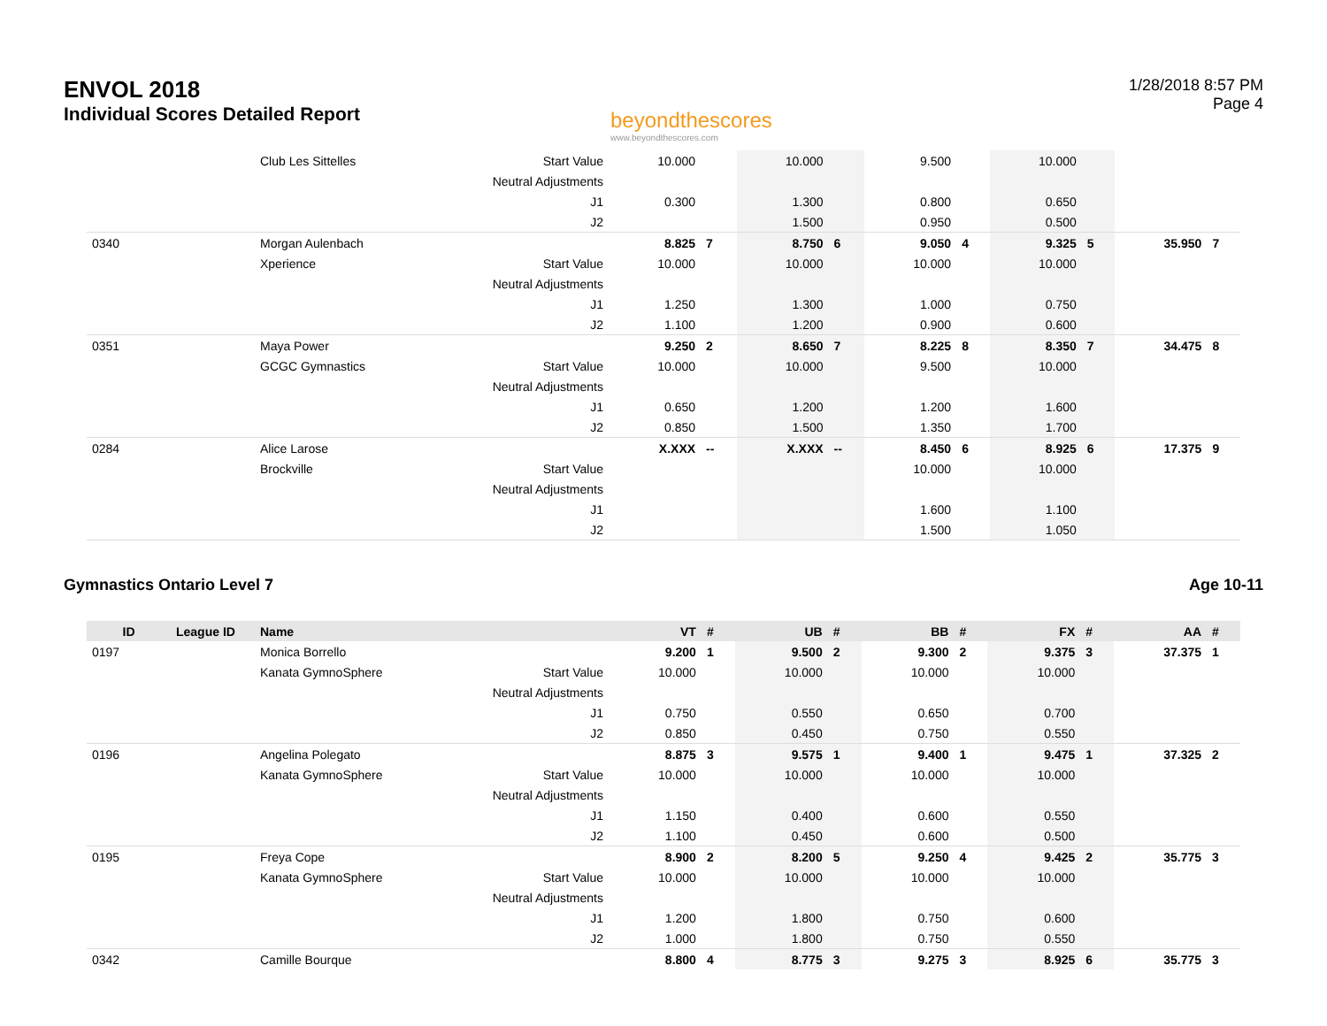ENVOL 2018
Individual Scores Detailed Report
beyondthescores
www.beyondthescores.com
1/28/2018 8:57 PM
Page 4
| | | Club Les Sittelles | Start Value | 10.000 | | 10.000 | | 9.500 | | 10.000 | | | |
| | | | Neutral Adjustments | | | | | | | | | | |
| | | | J1 | 0.300 | | 1.300 | | 0.800 | | 0.650 | | | |
| | | | J2 | | | 1.500 | | 0.950 | | 0.500 | | | |
| 0340 | | Morgan Aulenbach | | 8.825 | 7 | 8.750 | 6 | 9.050 | 4 | 9.325 | 5 | 35.950 | 7 |
| | | Xperience | Start Value | 10.000 | | 10.000 | | 10.000 | | 10.000 | | | |
| | | | Neutral Adjustments | | | | | | | | | | |
| | | | J1 | 1.250 | | 1.300 | | 1.000 | | 0.750 | | | |
| | | | J2 | 1.100 | | 1.200 | | 0.900 | | 0.600 | | | |
| 0351 | | Maya Power | | 9.250 | 2 | 8.650 | 7 | 8.225 | 8 | 8.350 | 7 | 34.475 | 8 |
| | | GCGC Gymnastics | Start Value | 10.000 | | 10.000 | | 9.500 | | 10.000 | | | |
| | | | Neutral Adjustments | | | | | | | | | | |
| | | | J1 | 0.650 | | 1.200 | | 1.200 | | 1.600 | | | |
| | | | J2 | 0.850 | | 1.500 | | 1.350 | | 1.700 | | | |
| 0284 | | Alice Larose | | X.XXX | -- | X.XXX | -- | 8.450 | 6 | 8.925 | 6 | 17.375 | 9 |
| | | Brockville | Start Value | | | | | 10.000 | | 10.000 | | | |
| | | | Neutral Adjustments | | | | | | | | | | |
| | | | J1 | | | | | 1.600 | | 1.100 | | | |
| | | | J2 | | | | | 1.500 | | 1.050 | | | |
Gymnastics Ontario Level 7 Age 10-11
| ID | League ID | Name | | VT | # | UB | # | BB | # | FX | # | AA | # |
| --- | --- | --- | --- | --- | --- | --- | --- | --- | --- | --- | --- | --- | --- |
| 0197 | | Monica Borrello | | 9.200 | 1 | 9.500 | 2 | 9.300 | 2 | 9.375 | 3 | 37.375 | 1 |
| | | Kanata GymnoSphere | Start Value | 10.000 | | 10.000 | | 10.000 | | 10.000 | | | |
| | | | Neutral Adjustments | | | | | | | | | | |
| | | | J1 | 0.750 | | 0.550 | | 0.650 | | 0.700 | | | |
| | | | J2 | 0.850 | | 0.450 | | 0.750 | | 0.550 | | | |
| 0196 | | Angelina Polegato | | 8.875 | 3 | 9.575 | 1 | 9.400 | 1 | 9.475 | 1 | 37.325 | 2 |
| | | Kanata GymnoSphere | Start Value | 10.000 | | 10.000 | | 10.000 | | 10.000 | | | |
| | | | Neutral Adjustments | | | | | | | | | | |
| | | | J1 | 1.150 | | 0.400 | | 0.600 | | 0.550 | | | |
| | | | J2 | 1.100 | | 0.450 | | 0.600 | | 0.500 | | | |
| 0195 | | Freya Cope | | 8.900 | 2 | 8.200 | 5 | 9.250 | 4 | 9.425 | 2 | 35.775 | 3 |
| | | Kanata GymnoSphere | Start Value | 10.000 | | 10.000 | | 10.000 | | 10.000 | | | |
| | | | Neutral Adjustments | | | | | | | | | | |
| | | | J1 | 1.200 | | 1.800 | | 0.750 | | 0.600 | | | |
| | | | J2 | 1.000 | | 1.800 | | 0.750 | | 0.550 | | | |
| 0342 | | Camille Bourque | | 8.800 | 4 | 8.775 | 3 | 9.275 | 3 | 8.925 | 6 | 35.775 | 3 |